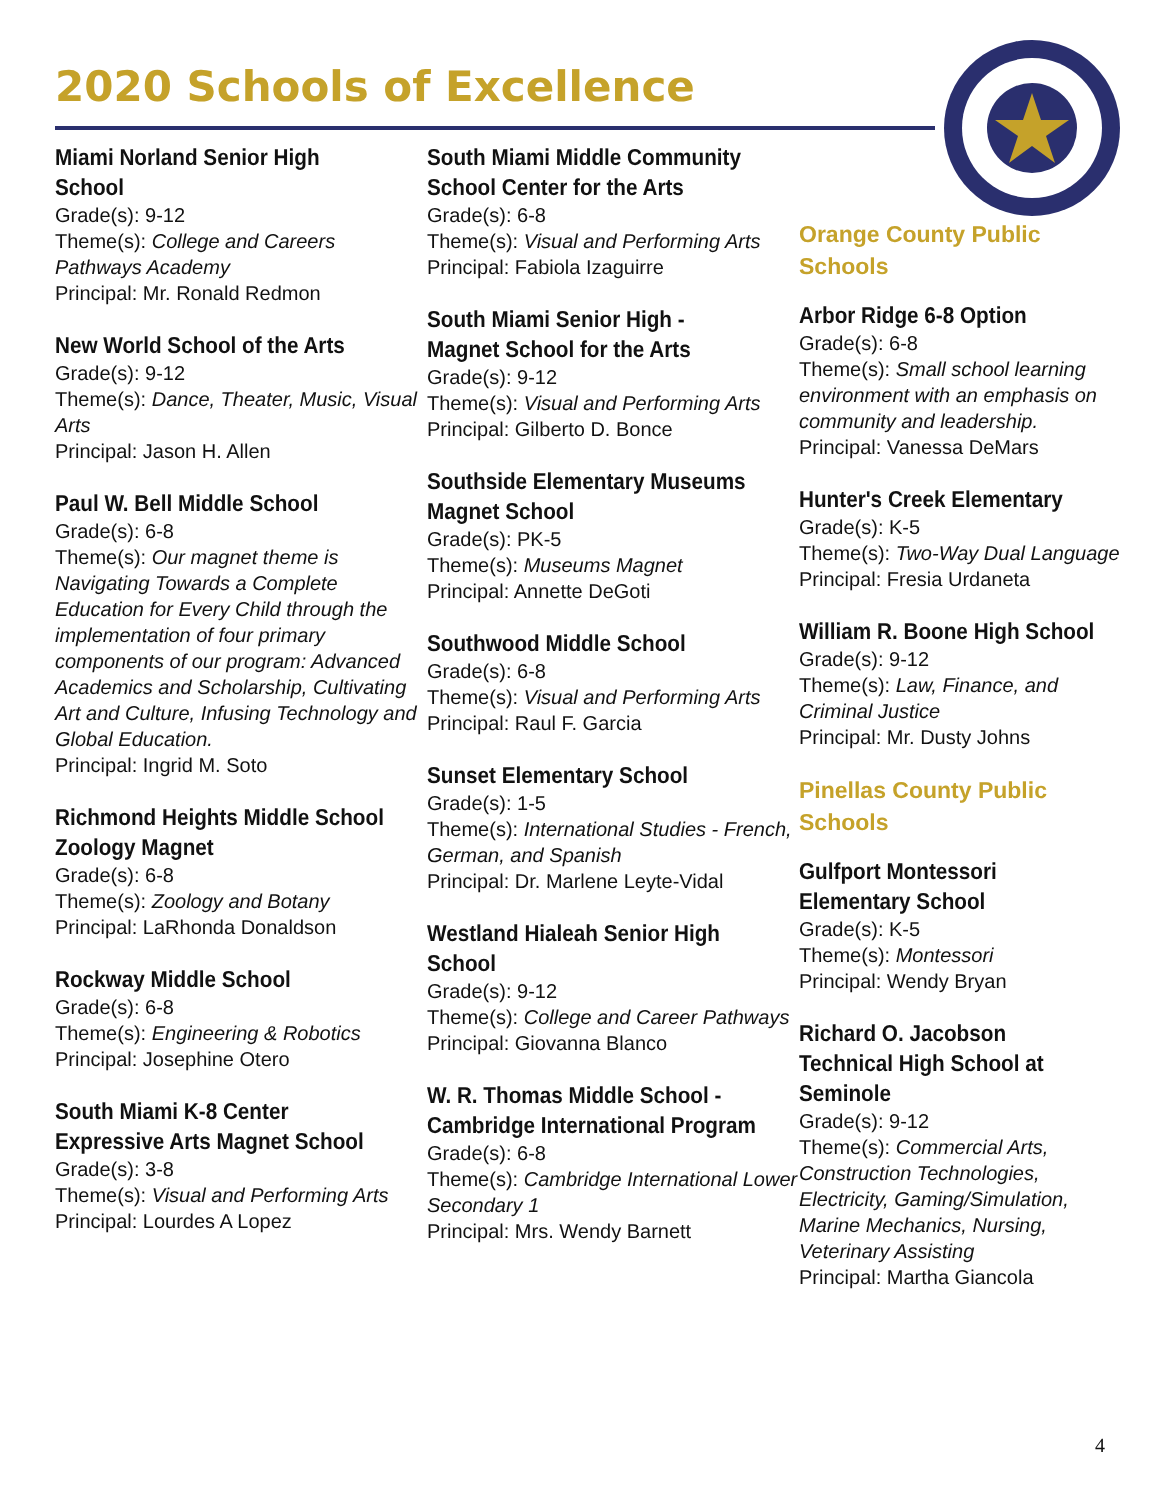2020 Schools of Excellence
Miami Norland Senior High School
Grade(s): 9-12
Theme(s): College and Careers Pathways Academy
Principal: Mr. Ronald Redmon
New World School of the Arts
Grade(s): 9-12
Theme(s): Dance, Theater, Music, Visual Arts
Principal: Jason H. Allen
Paul W. Bell Middle School
Grade(s): 6-8
Theme(s): Our magnet theme is Navigating Towards a Complete Education for Every Child through the implementation of four primary components of our program: Advanced Academics and Scholarship, Cultivating Art and Culture, Infusing Technology and Global Education.
Principal: Ingrid M. Soto
Richmond Heights Middle School Zoology Magnet
Grade(s): 6-8
Theme(s): Zoology and Botany
Principal: LaRhonda Donaldson
Rockway Middle School
Grade(s): 6-8
Theme(s): Engineering & Robotics
Principal: Josephine Otero
South Miami K-8 Center Expressive Arts Magnet School
Grade(s): 3-8
Theme(s): Visual and Performing Arts
Principal: Lourdes A Lopez
South Miami Middle Community School Center for the Arts
Grade(s): 6-8
Theme(s): Visual and Performing Arts
Principal: Fabiola Izaguirre
South Miami Senior High - Magnet School for the Arts
Grade(s): 9-12
Theme(s): Visual and Performing Arts
Principal: Gilberto D. Bonce
Southside Elementary Museums Magnet School
Grade(s): PK-5
Theme(s): Museums Magnet
Principal: Annette DeGoti
Southwood Middle School
Grade(s): 6-8
Theme(s): Visual and Performing Arts
Principal: Raul F. Garcia
Sunset Elementary School
Grade(s): 1-5
Theme(s): International Studies - French, German, and Spanish
Principal: Dr. Marlene Leyte-Vidal
Westland Hialeah Senior High School
Grade(s): 9-12
Theme(s): College and Career Pathways
Principal: Giovanna Blanco
W. R. Thomas Middle School - Cambridge International Program
Grade(s): 6-8
Theme(s): Cambridge International Lower Secondary 1
Principal: Mrs. Wendy Barnett
Orange County Public Schools
Arbor Ridge 6-8 Option
Grade(s): 6-8
Theme(s): Small school learning environment with an emphasis on community and leadership.
Principal: Vanessa DeMars
Hunter's Creek Elementary
Grade(s): K-5
Theme(s): Two-Way Dual Language
Principal: Fresia Urdaneta
William R. Boone High School
Grade(s): 9-12
Theme(s): Law, Finance, and Criminal Justice
Principal: Mr. Dusty Johns
Pinellas County Public Schools
Gulfport Montessori Elementary School
Grade(s): K-5
Theme(s): Montessori
Principal: Wendy Bryan
Richard O. Jacobson Technical High School at Seminole
Grade(s): 9-12
Theme(s): Commercial Arts, Construction Technologies, Electricity, Gaming/Simulation, Marine Mechanics, Nursing, Veterinary Assisting
Principal: Martha Giancola
4